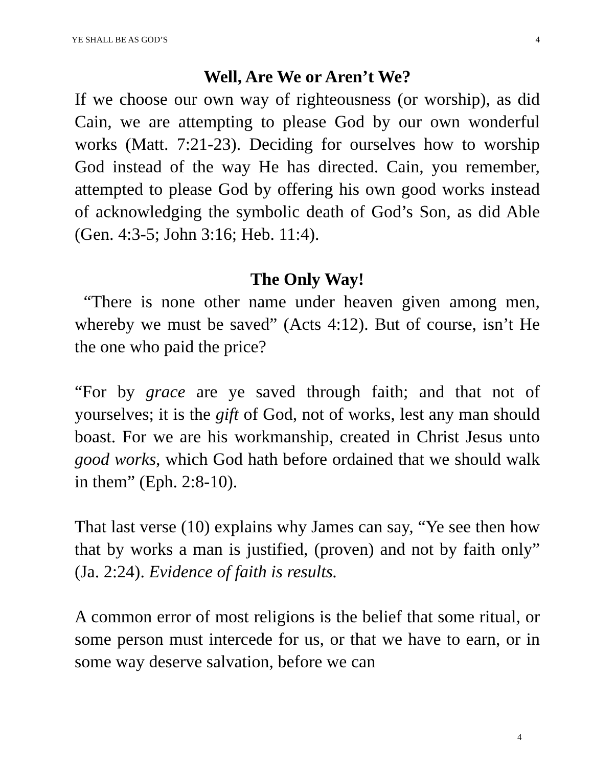YE SHALL BE AS GOD’S 4
Well, Are We or Aren’t We?
If we choose our own way of righteousness (or worship), as did Cain, we are attempting to please God by our own wonderful works (Matt. 7:21-23). Deciding for ourselves how to worship God instead of the way He has directed. Cain, you remember, attempted to please God by offering his own good works instead of acknowledging the symbolic death of God’s Son, as did Able (Gen. 4:3-5; John 3:16; Heb. 11:4).
The Only Way!
“There is none other name under heaven given among men, whereby we must be saved” (Acts 4:12). But of course, isn’t He the one who paid the price?
“For by grace are ye saved through faith; and that not of yourselves; it is the gift of God, not of works, lest any man should boast. For we are his workmanship, created in Christ Jesus unto good works, which God hath before ordained that we should walk in them” (Eph. 2:8-10).
That last verse (10) explains why James can say, “Ye see then how that by works a man is justified, (proven) and not by faith only” (Ja. 2:24). Evidence of faith is results.
A common error of most religions is the belief that some ritual, or some person must intercede for us, or that we have to earn, or in some way deserve salvation, before we can
4